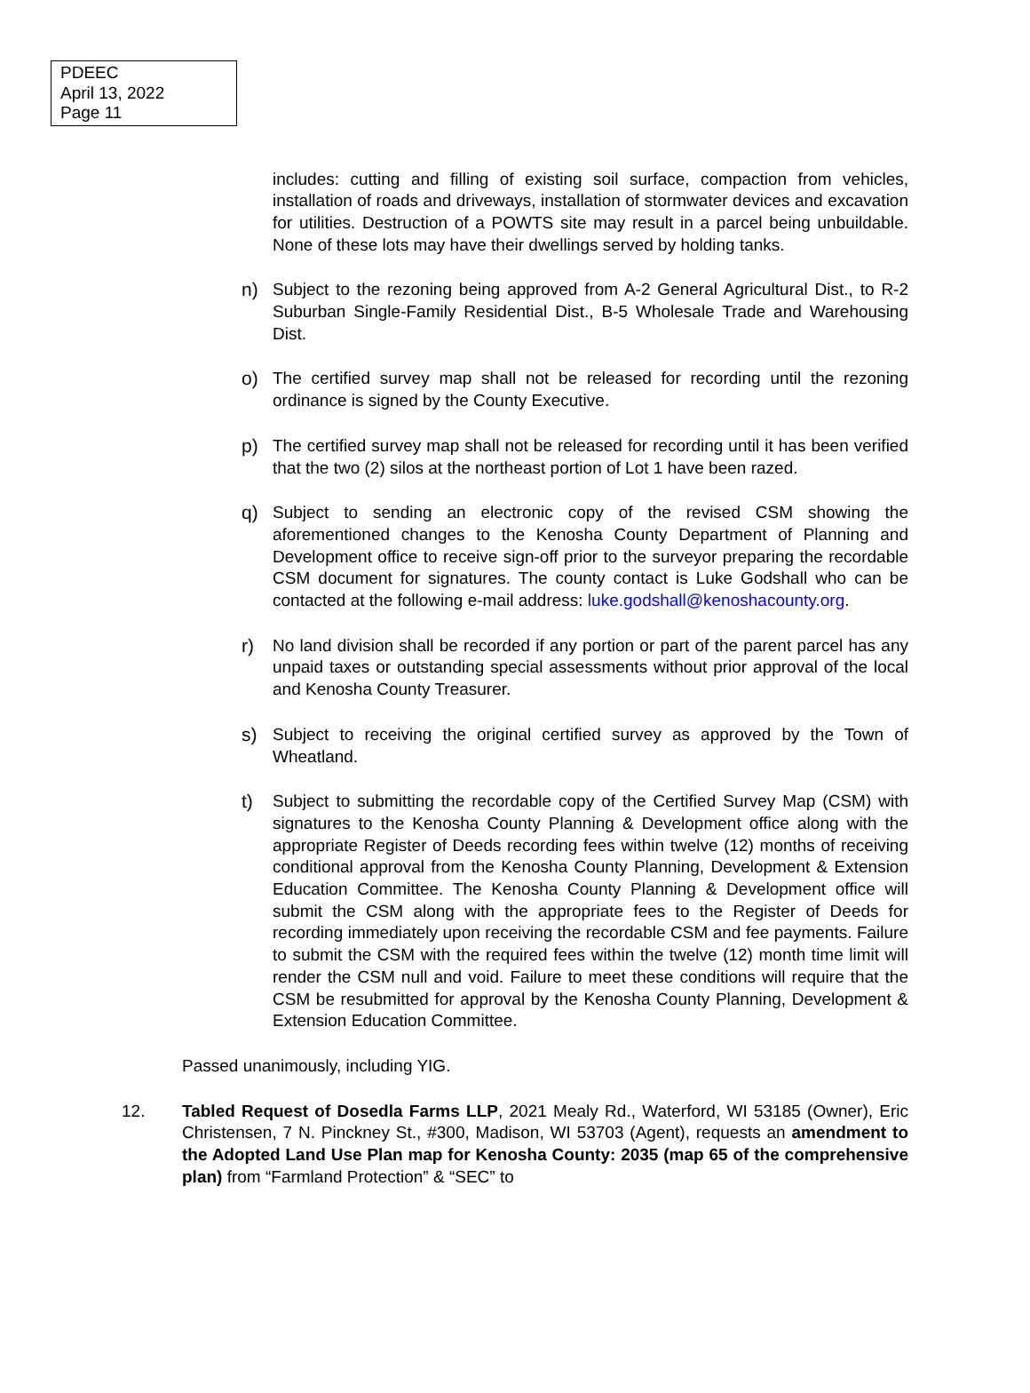PDEEC
April 13, 2022
Page 11
includes: cutting and filling of existing soil surface, compaction from vehicles, installation of roads and driveways, installation of stormwater devices and excavation for utilities. Destruction of a POWTS site may result in a parcel being unbuildable. None of these lots may have their dwellings served by holding tanks.
n) Subject to the rezoning being approved from A-2 General Agricultural Dist., to R-2 Suburban Single-Family Residential Dist., B-5 Wholesale Trade and Warehousing Dist.
o) The certified survey map shall not be released for recording until the rezoning ordinance is signed by the County Executive.
p) The certified survey map shall not be released for recording until it has been verified that the two (2) silos at the northeast portion of Lot 1 have been razed.
q) Subject to sending an electronic copy of the revised CSM showing the aforementioned changes to the Kenosha County Department of Planning and Development office to receive sign-off prior to the surveyor preparing the recordable CSM document for signatures. The county contact is Luke Godshall who can be contacted at the following e-mail address: luke.godshall@kenoshacounty.org.
r) No land division shall be recorded if any portion or part of the parent parcel has any unpaid taxes or outstanding special assessments without prior approval of the local and Kenosha County Treasurer.
s) Subject to receiving the original certified survey as approved by the Town of Wheatland.
t) Subject to submitting the recordable copy of the Certified Survey Map (CSM) with signatures to the Kenosha County Planning & Development office along with the appropriate Register of Deeds recording fees within twelve (12) months of receiving conditional approval from the Kenosha County Planning, Development & Extension Education Committee. The Kenosha County Planning & Development office will submit the CSM along with the appropriate fees to the Register of Deeds for recording immediately upon receiving the recordable CSM and fee payments. Failure to submit the CSM with the required fees within the twelve (12) month time limit will render the CSM null and void. Failure to meet these conditions will require that the CSM be resubmitted for approval by the Kenosha County Planning, Development & Extension Education Committee.
Passed unanimously, including YIG.
12. Tabled Request of Dosedla Farms LLP, 2021 Mealy Rd., Waterford, WI 53185 (Owner), Eric Christensen, 7 N. Pinckney St., #300, Madison, WI 53703 (Agent), requests an amendment to the Adopted Land Use Plan map for Kenosha County: 2035 (map 65 of the comprehensive plan) from “Farmland Protection” & “SEC” to